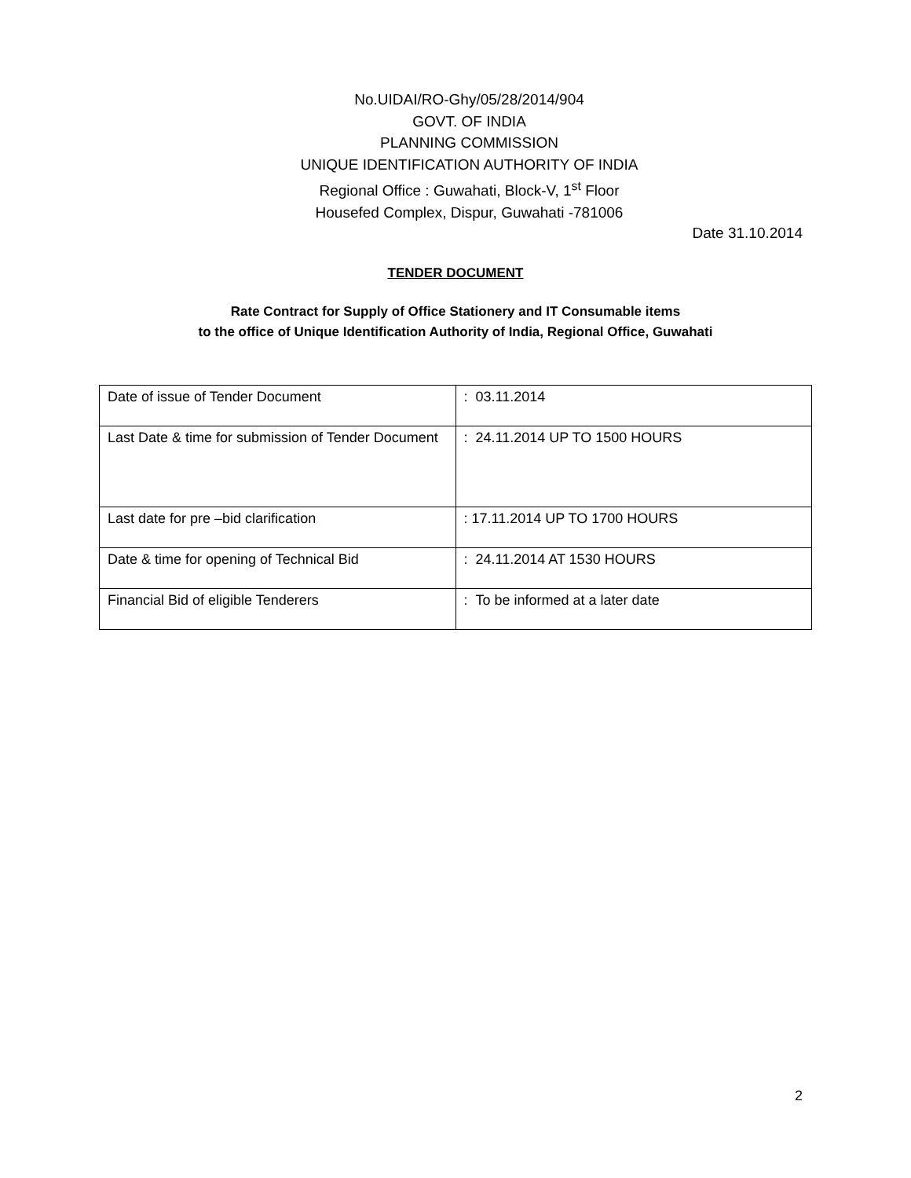No.UIDAI/RO-Ghy/05/28/2014/904
GOVT. OF INDIA
PLANNING COMMISSION
UNIQUE IDENTIFICATION AUTHORITY OF INDIA
Regional Office : Guwahati, Block-V, 1<sup>st</sup> Floor
Housefed Complex, Dispur, Guwahati -781006
Date 31.10.2014
TENDER DOCUMENT
Rate Contract for Supply of Office Stationery and IT Consumable items
to the office of Unique Identification Authority of India, Regional Office, Guwahati
| Date of issue of Tender Document | : 03.11.2014 |
| Last Date & time for submission of Tender Document | : 24.11.2014 UP TO 1500 HOURS |
| Last date for pre –bid clarification | : 17.11.2014 UP TO 1700 HOURS |
| Date & time for opening of Technical Bid | : 24.11.2014 AT 1530 HOURS |
| Financial Bid of eligible Tenderers | : To be informed at a later date |
2